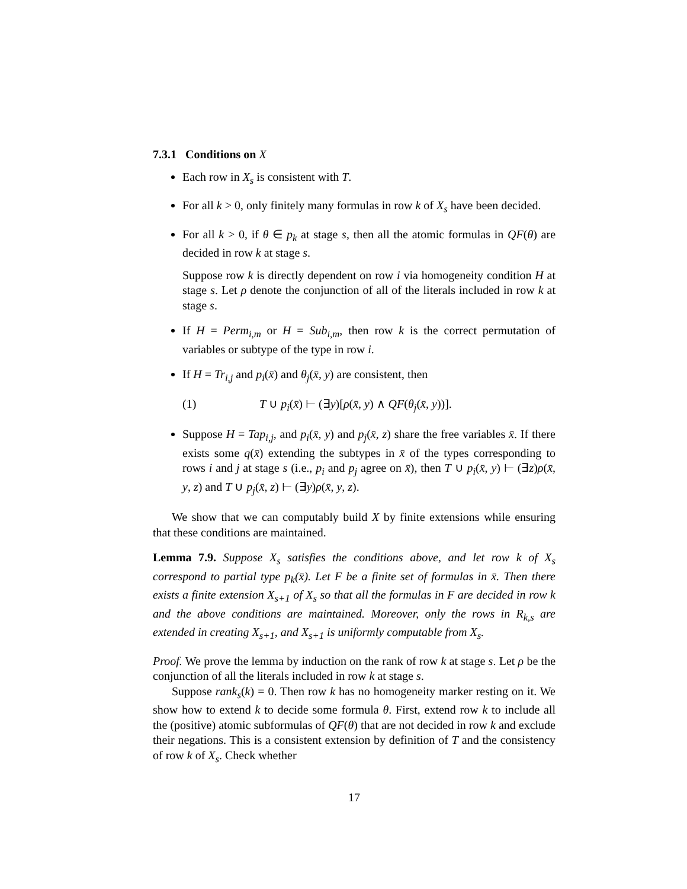7.3.1 Conditions on X
Each row in X<sub>s</sub> is consistent with T.
For all k > 0, only finitely many formulas in row k of X<sub>s</sub> have been decided.
For all k > 0, if θ ∈ p<sub>k</sub> at stage s, then all the atomic formulas in QF(θ) are decided in row k at stage s.
Suppose row k is directly dependent on row i via homogeneity condition H at stage s. Let ρ denote the conjunction of all of the literals included in row k at stage s.
If H = Perm<sub>i,m</sub> or H = Sub<sub>i,m</sub>, then row k is the correct permutation of variables or subtype of the type in row i.
If H = Tr<sub>i,j</sub> and p<sub>i</sub>(x̄) and θ<sub>j</sub>(x̄, y) are consistent, then
(1) T ∪ p<sub>i</sub>(x̄) ⊢ (∃y)[ρ(x̄, y) ∧ QF(θ<sub>j</sub>(x̄, y))].
Suppose H = Tap<sub>i,j</sub>, and p<sub>i</sub>(x̄, y) and p<sub>j</sub>(x̄, z) share the free variables x̄. If there exists some q(x̄) extending the subtypes in x̄ of the types corresponding to rows i and j at stage s (i.e., p<sub>i</sub> and p<sub>j</sub> agree on x̄), then T ∪ p<sub>i</sub>(x̄, y) ⊢ (∃z)ρ(x̄, y, z) and T ∪ p<sub>j</sub>(x̄, z) ⊢ (∃y)ρ(x̄, y, z).
We show that we can computably build X by finite extensions while ensuring that these conditions are maintained.
Lemma 7.9. Suppose X<sub>s</sub> satisfies the conditions above, and let row k of X<sub>s</sub> correspond to partial type p<sub>k</sub>(x̄). Let F be a finite set of formulas in x̄. Then there exists a finite extension X<sub>s+1</sub> of X<sub>s</sub> so that all the formulas in F are decided in row k and the above conditions are maintained. Moreover, only the rows in R<sub>k,s</sub> are extended in creating X<sub>s+1</sub>, and X<sub>s+1</sub> is uniformly computable from X<sub>s</sub>.
Proof. We prove the lemma by induction on the rank of row k at stage s. Let ρ be the conjunction of all the literals included in row k at stage s.
Suppose rank<sub>s</sub>(k) = 0. Then row k has no homogeneity marker resting on it. We show how to extend k to decide some formula θ. First, extend row k to include all the (positive) atomic subformulas of QF(θ) that are not decided in row k and exclude their negations. This is a consistent extension by definition of T and the consistency of row k of X<sub>s</sub>. Check whether
17